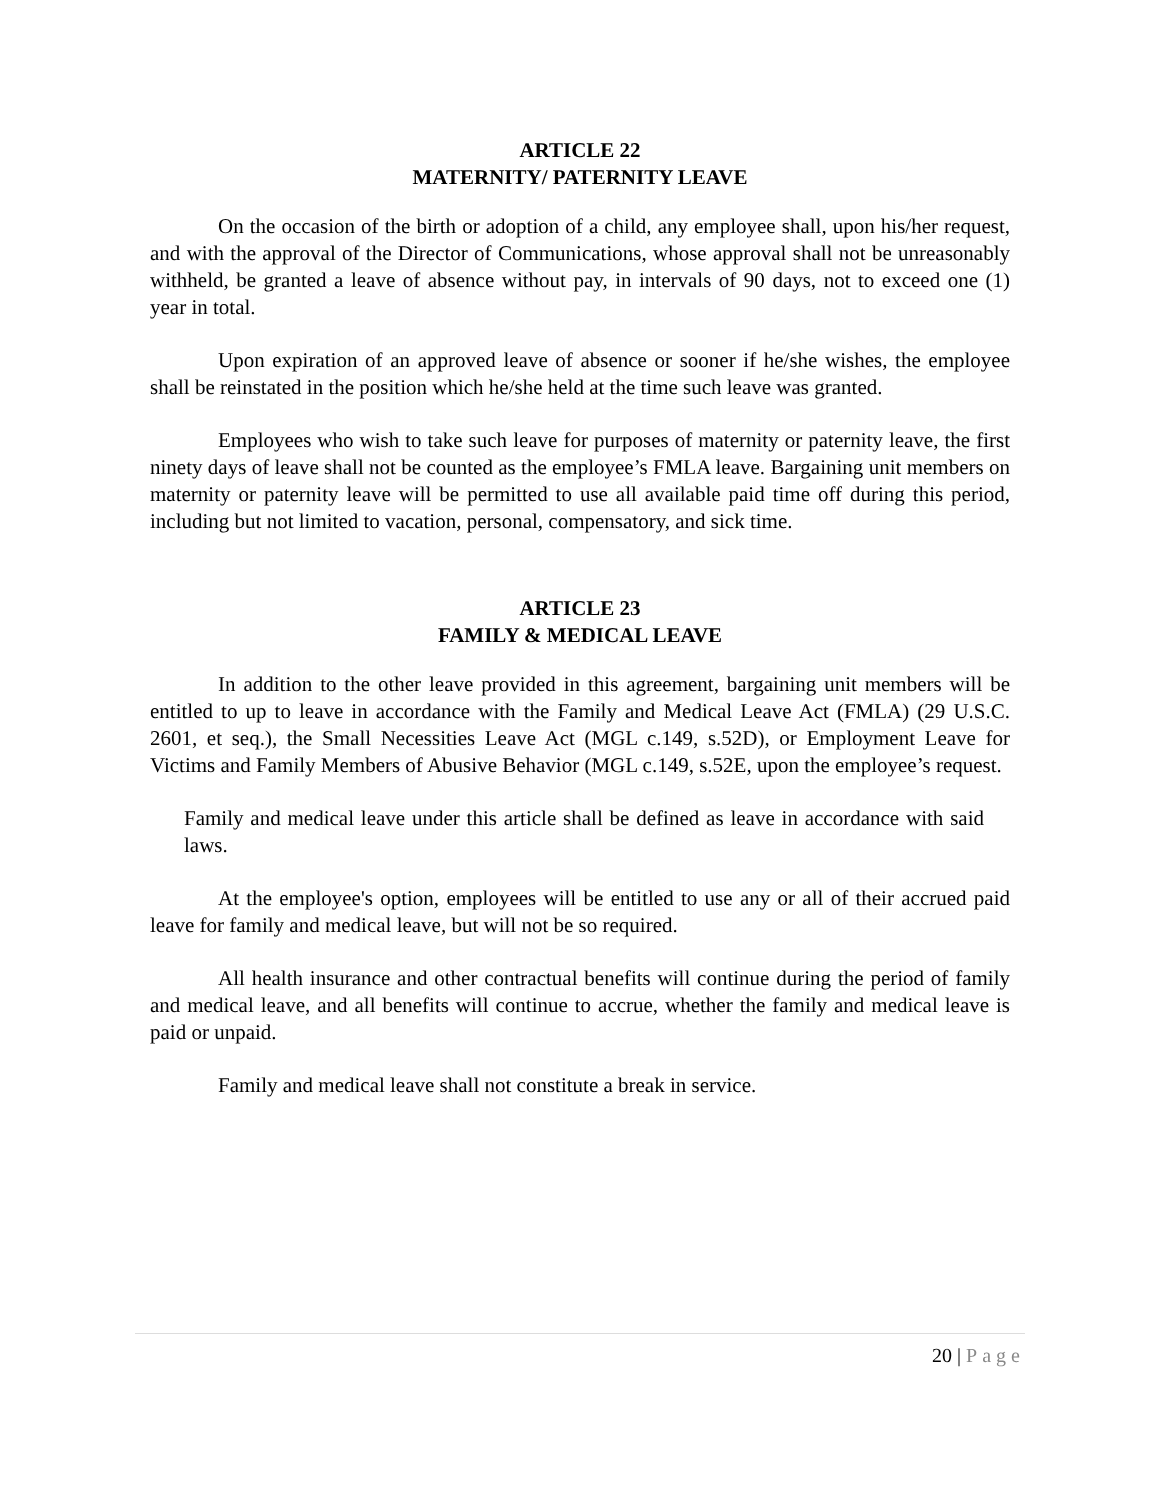ARTICLE 22
MATERNITY/ PATERNITY LEAVE
On the occasion of the birth or adoption of a child, any employee shall, upon his/her request, and with the approval of the Director of Communications, whose approval shall not be unreasonably withheld, be granted a leave of absence without pay, in intervals of 90 days, not to exceed one (1) year in total.
Upon expiration of an approved leave of absence or sooner if he/she wishes, the employee shall be reinstated in the position which he/she held at the time such leave was granted.
Employees who wish to take such leave for purposes of maternity or paternity leave, the first ninety days of leave shall not be counted as the employee’s FMLA leave. Bargaining unit members on maternity or paternity leave will be permitted to use all available paid time off during this period, including but not limited to vacation, personal, compensatory, and sick time.
ARTICLE 23
FAMILY & MEDICAL LEAVE
In addition to the other leave provided in this agreement, bargaining unit members will be entitled to up to leave in accordance with the Family and Medical Leave Act (FMLA) (29 U.S.C. 2601, et seq.), the Small Necessities Leave Act (MGL c.149, s.52D), or Employment Leave for Victims and Family Members of Abusive Behavior (MGL c.149, s.52E, upon the employee’s request.
Family and medical leave under this article shall be defined as leave in accordance with said laws.
At the employee's option, employees will be entitled to use any or all of their accrued paid leave for family and medical leave, but will not be so required.
All health insurance and other contractual benefits will continue during the period of family and medical leave, and all benefits will continue to accrue, whether the family and medical leave is paid or unpaid.
Family and medical leave shall not constitute a break in service.
20 | Page